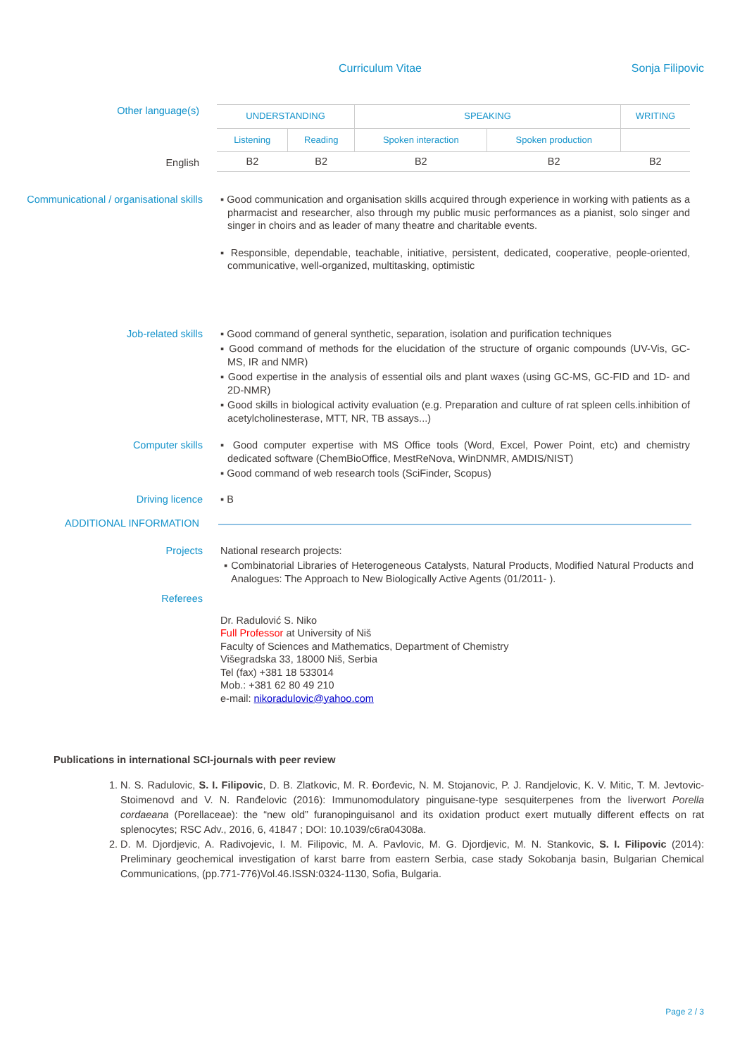Curriculum Vitae Sonja Filipovic
Other language(s)
| UNDERSTANDING | | SPEAKING | | WRITING |
| Listening | Reading | Spoken interaction | Spoken production | |
| B2 | B2 | B2 | B2 | B2 |
English
Communicational / organisational skills
▪ Good communication and organisation skills acquired through experience in working with patients as a pharmacist and researcher, also through my public music performances as a pianist, solo singer and singer in choirs and as leader of many theatre and charitable events.
▪ Responsible, dependable, teachable, initiative, persistent, dedicated, cooperative, people-oriented, communicative, well-organized, multitasking, optimistic
Job-related skills ▪ Good command of general synthetic, separation, isolation and purification techniques
▪ Good command of methods for the elucidation of the structure of organic compounds (UV-Vis, GC-MS, IR and NMR)
▪ Good expertise in the analysis of essential oils and plant waxes (using GC-MS, GC-FID and 1D- and 2D-NMR)
▪ Good skills in biological activity evaluation (e.g. Preparation and culture of rat spleen cells.inhibition of acetylcholinesterase, MTT, NR, TB assays...)
Computer skills ▪ Good computer expertise with MS Office tools (Word, Excel, Power Point, etc) and chemistry dedicated software (ChemBioOffice, MestReNova, WinDNMR, AMDIS/NIST)
▪ Good command of web research tools (SciFinder, Scopus)
Driving licence ▪ B
ADDITIONAL INFORMATION
Projects National research projects:
▪ Combinatorial Libraries of Heterogeneous Catalysts, Natural Products, Modified Natural Products and Analogues: The Approach to New Biologically Active Agents (01/2011- ).
Referees
Dr. Radulović S. Niko
Full Professor at University of Niš
Faculty of Sciences and Mathematics, Department of Chemistry
Višegradska 33, 18000 Niš, Serbia
Tel (fax) +381 18 533014
Mob.: +381 62 80 49 210
e-mail: nikoradulovic@yahoo.com
Publications in international SCI-journals with peer review
1. N. S. Radulovic, S. I. Filipovic, D. B. Zlatkovic, M. R. Đorđevic, N. M. Stojanovic, P. J. Randjelovic, K. V. Mitic, T. M. Jevtovic-Stoimenovd and V. N. Ranđelovic (2016): Immunomodulatory pinguisane-type sesquiterpenes from the liverwort Porella cordaeana (Porellaceae): the “new old” furanopinguisanol and its oxidation product exert mutually different effects on rat splenocytes; RSC Adv., 2016, 6, 41847 ; DOI: 10.1039/c6ra04308a.
2. D. M. Djordjevic, A. Radivojevic, I. M. Filipovic, M. A. Pavlovic, M. G. Djordjevic, M. N. Stankovic, S. I. Filipovic (2014): Preliminary geochemical investigation of karst barre from eastern Serbia, case stady Sokobanja basin, Bulgarian Chemical Communications, (pp.771-776)Vol.46.ISSN:0324-1130, Sofia, Bulgaria.
Page 2 / 3